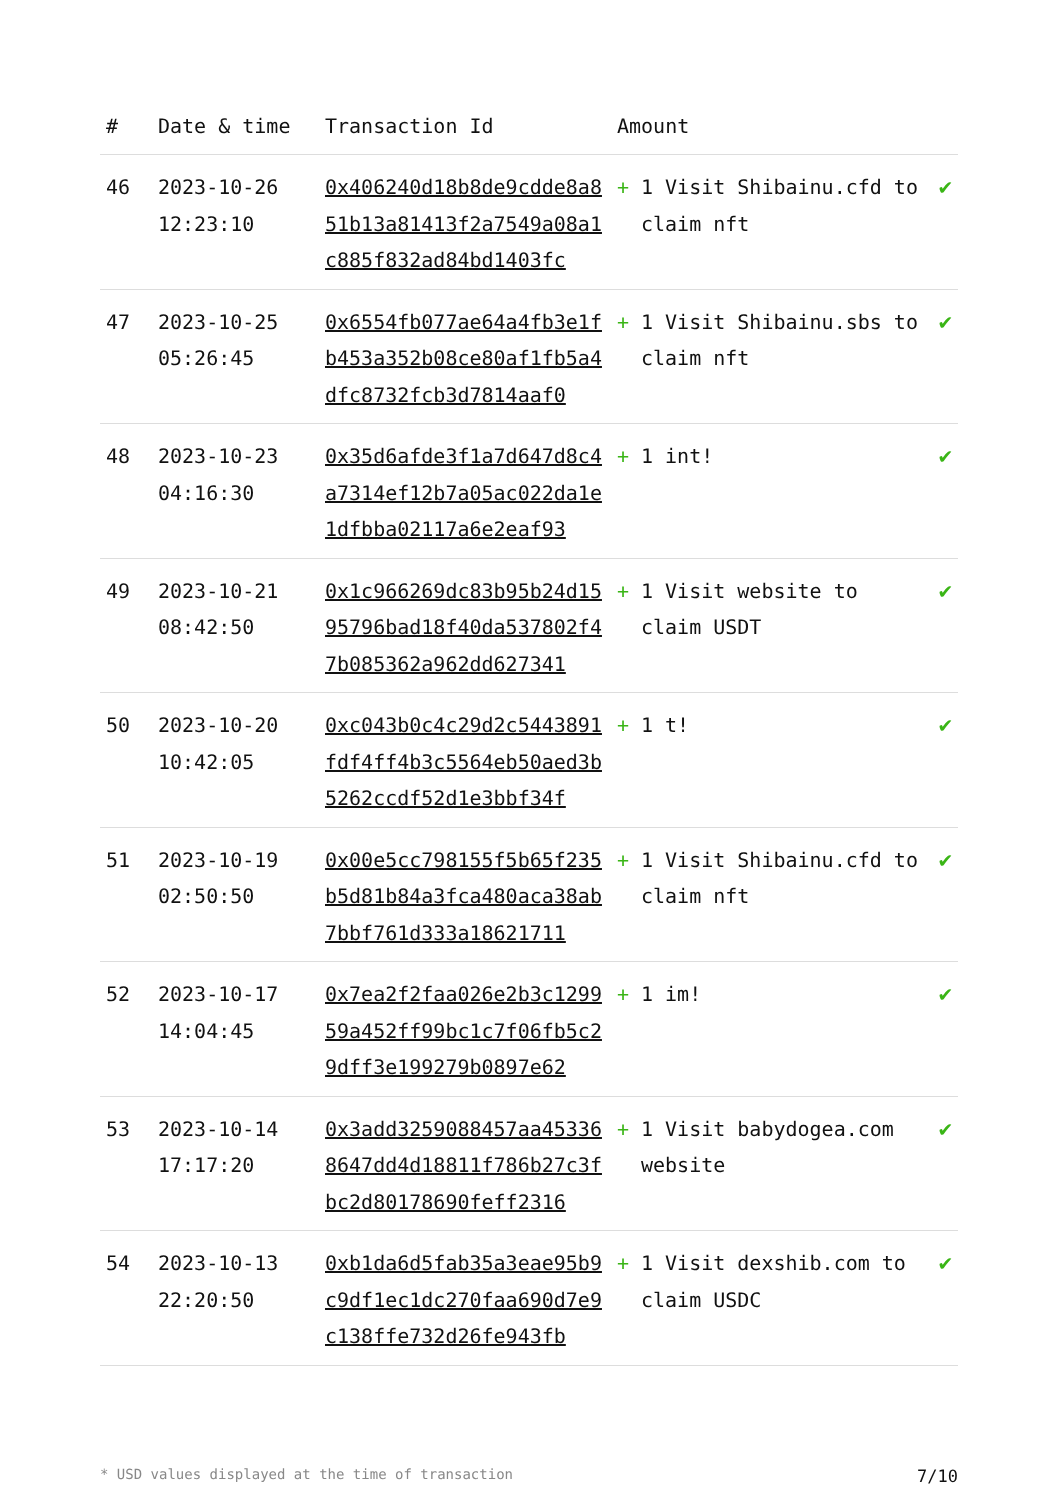| # | Date & time | Transaction Id | Amount | | |
| --- | --- | --- | --- | --- | --- |
| 46 | 2023-10-26 12:23:10 | 0x406240d18b8de9cdde8a851b13a81413f2a7549a08a1c885f832ad84bd1403fc | + | 1 Visit Shibainu.cfd to claim nft | ✔ |
| 47 | 2023-10-25 05:26:45 | 0x6554fb077ae64a4fb3e1fb453a352b08ce80af1fb5a4dfc8732fcb3d7814aaf0 | + | 1 Visit Shibainu.sbs to claim nft | ✔ |
| 48 | 2023-10-23 04:16:30 | 0x35d6afde3f1a7d647d8c4a7314ef12b7a05ac022da1e1dfbba02117a6e2eaf93 | + | 1 int! | ✔ |
| 49 | 2023-10-21 08:42:50 | 0x1c966269dc83b95b24d1595796bad18f40da537802f47b085362a962dd627341 | + | 1 Visit website to claim USDT | ✔ |
| 50 | 2023-10-20 10:42:05 | 0xc043b0c4c29d2c5443891fdf4ff4b3c5564eb50aed3b5262ccdf52d1e3bbf34f | + | 1 t! | ✔ |
| 51 | 2023-10-19 02:50:50 | 0x00e5cc798155f5b65f235b5d81b84a3fca480aca38ab7bbf761d333a18621711 | + | 1 Visit Shibainu.cfd to claim nft | ✔ |
| 52 | 2023-10-17 14:04:45 | 0x7ea2f2faa026e2b3c129959a452ff99bc1c7f06fb5c29dff3e199279b0897e62 | + | 1 im! | ✔ |
| 53 | 2023-10-14 17:17:20 | 0x3add3259088457aa453368647dd4d18811f786b27c3fbc2d80178690feff2316 | + | 1 Visit babydogea.com website | ✔ |
| 54 | 2023-10-13 22:20:50 | 0xb1da6d5fab35a3eae95b9c9df1ec1dc270faa690d7e9c138ffe732d26fe943fb | + | 1 Visit dexshib.com to claim USDC | ✔ |
* USD values displayed at the time of transaction 7/10